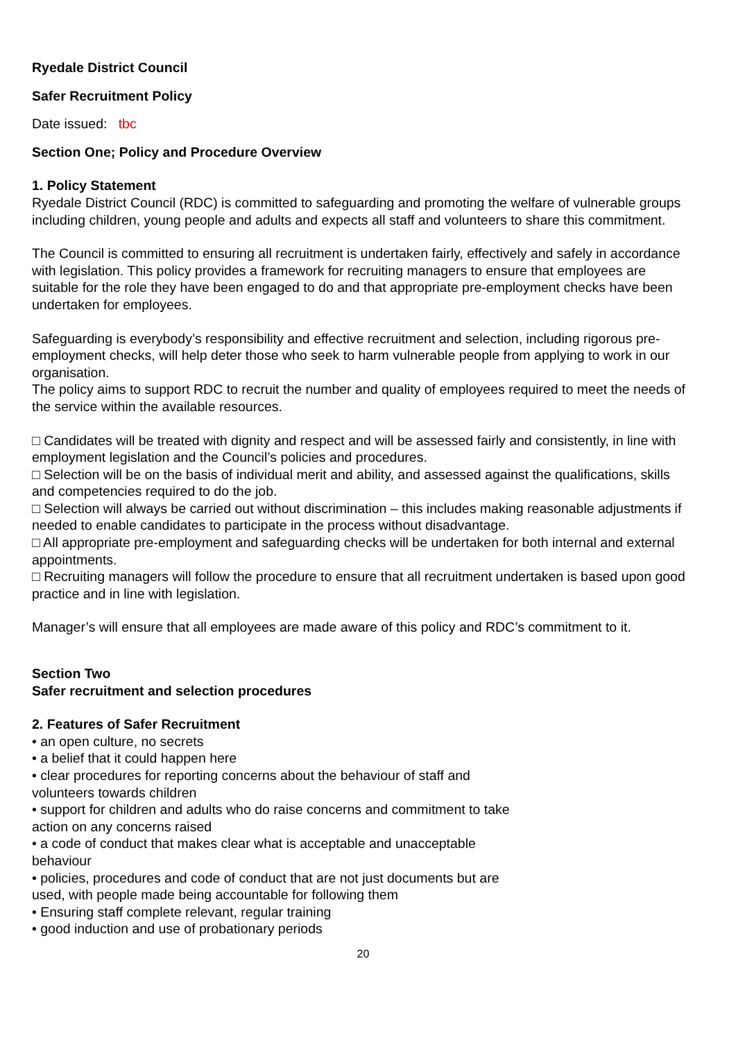Ryedale District Council
Safer Recruitment Policy
Date issued: tbc
Section One; Policy and Procedure Overview
1. Policy Statement
Ryedale District Council (RDC) is committed to safeguarding and promoting the welfare of vulnerable groups including children, young people and adults and expects all staff and volunteers to share this commitment.
The Council is committed to ensuring all recruitment is undertaken fairly, effectively and safely in accordance with legislation. This policy provides a framework for recruiting managers to ensure that employees are suitable for the role they have been engaged to do and that appropriate pre-employment checks have been undertaken for employees.
Safeguarding is everybody’s responsibility and effective recruitment and selection, including rigorous pre-employment checks, will help deter those who seek to harm vulnerable people from applying to work in our organisation.
The policy aims to support RDC to recruit the number and quality of employees required to meet the needs of the service within the available resources.
□ Candidates will be treated with dignity and respect and will be assessed fairly and consistently, in line with employment legislation and the Council’s policies and procedures.
□ Selection will be on the basis of individual merit and ability, and assessed against the qualifications, skills and competencies required to do the job.
□ Selection will always be carried out without discrimination – this includes making reasonable adjustments if needed to enable candidates to participate in the process without disadvantage.
□ All appropriate pre-employment and safeguarding checks will be undertaken for both internal and external appointments.
□ Recruiting managers will follow the procedure to ensure that all recruitment undertaken is based upon good practice and in line with legislation.
Manager’s will ensure that all employees are made aware of this policy and RDC’s commitment to it.
Section Two
Safer recruitment and selection procedures
2. Features of Safer Recruitment
• an open culture, no secrets
• a belief that it could happen here
• clear procedures for reporting concerns about the behaviour of staff and volunteers towards children
• support for children and adults who do raise concerns and commitment to take action on any concerns raised
• a code of conduct that makes clear what is acceptable and unacceptable behaviour
• policies, procedures and code of conduct that are not just documents but are used, with people made being accountable for following them
• Ensuring staff complete relevant, regular training
• good induction and use of probationary periods
20